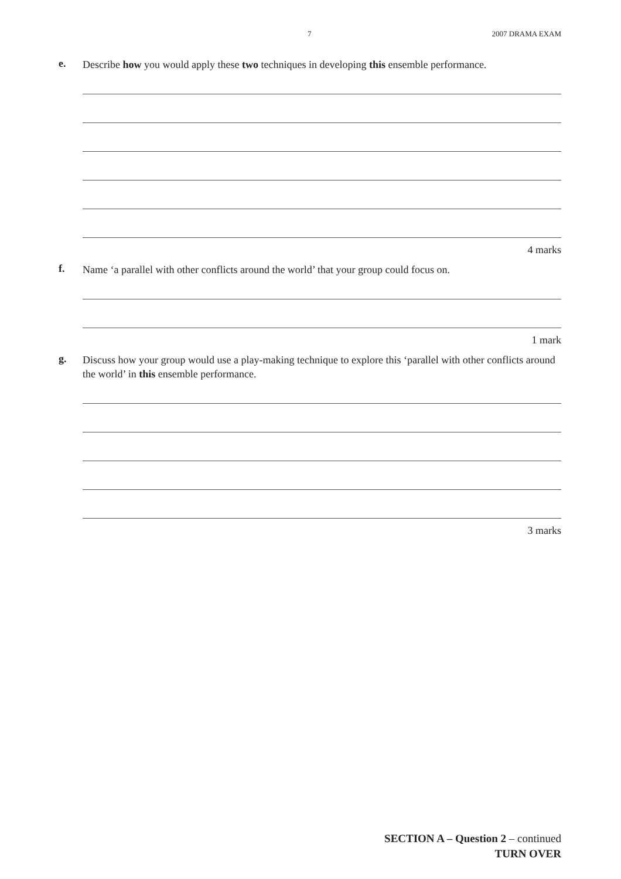7 2007 DRAMA EXAM
e.
Describe how you would apply these two techniques in developing this ensemble performance.
4 marks
f.
Name ‘a parallel with other conflicts around the world’ that your group could focus on.
1 mark
g.
Discuss how your group would use a play-making technique to explore this ‘parallel with other conflicts around the world’ in this ensemble performance.
3 marks
SECTION A – Question 2 – continued
TURN OVER